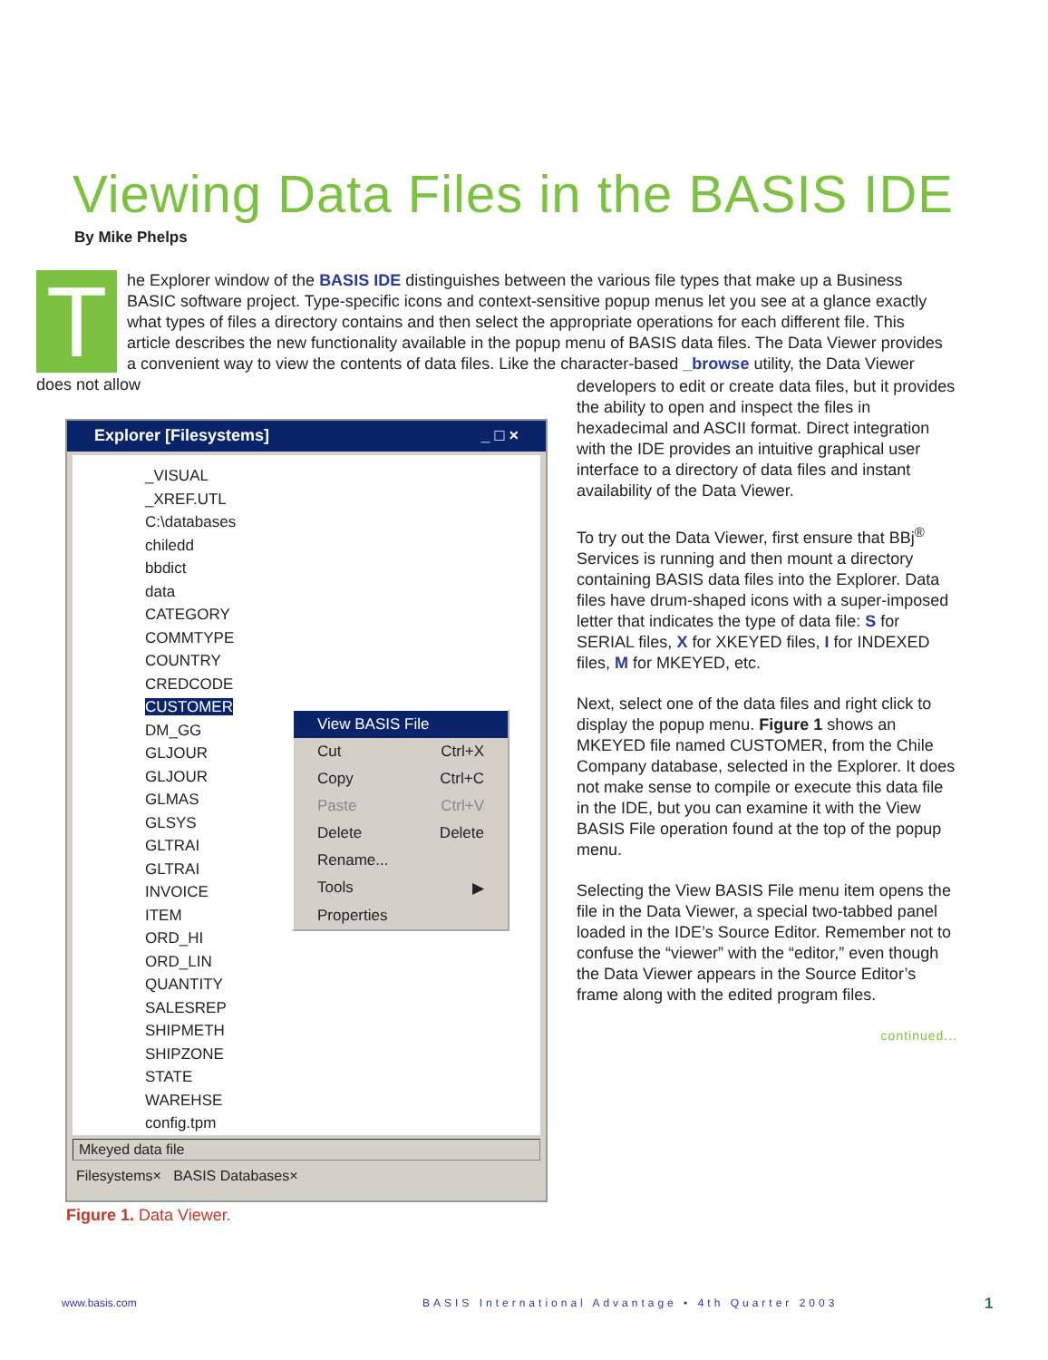Viewing Data Files in the BASIS IDE
By Mike Phelps
T
he Explorer window of the BASIS IDE distinguishes between the various file types that make up a Business BASIC software project. Type-specific icons and context-sensitive popup menus let you see at a glance exactly what types of files a directory contains and then select the appropriate operations for each different file. This article describes the new functionality available in the popup menu of BASIS data files. The Data Viewer provides a convenient way to view the contents of data files. Like the character-based _browse utility, the Data Viewer does not allow
Explorer [Filesystems] _ □ ×
_VISUAL
_XREF.UTL
C:\databases
chiledd
bbdict
data
CATEGORY
COMMTYPE
COUNTRY
CREDCODE
CUSTOMER
DM_GG
GLJOUR
GLJOUR
GLMAS
GLSYS
GLTRAI
GLTRAI
INVOICE
ITEM
ORD_HI
ORD_LIN
QUANTITY
SALESREP
SHIPMETH
SHIPZONE
STATE
WAREHSE
config.tpm
View BASIS File
Cut Ctrl+X
Copy Ctrl+C
Paste Ctrl+V
Delete Delete
Rename...
Tools ▶
Properties
Mkeyed data file
Filesystems× BASIS Databases×
Figure 1. Data Viewer.
developers to edit or create data files, but it provides the ability to open and inspect the files in hexadecimal and ASCII format. Direct integration with the IDE provides an intuitive graphical user interface to a directory of data files and instant availability of the Data Viewer.
To try out the Data Viewer, first ensure that BBj<sup>®</sup> Services is running and then mount a directory containing BASIS data files into the Explorer. Data files have drum-shaped icons with a super-imposed letter that indicates the type of data file: S for SERIAL files, X for XKEYED files, I for INDEXED files, M for MKEYED, etc.
Next, select one of the data files and right click to display the popup menu. Figure 1 shows an MKEYED file named CUSTOMER, from the Chile Company database, selected in the Explorer. It does not make sense to compile or execute this data file in the IDE, but you can examine it with the View BASIS File operation found at the top of the popup menu.
Selecting the View BASIS File menu item opens the file in the Data Viewer, a special two-tabbed panel loaded in the IDE’s Source Editor. Remember not to confuse the “viewer” with the “editor,” even though the Data Viewer appears in the Source Editor’s frame along with the edited program files.
continued...
www.basis.com
BASIS International Advantage • 4th Quarter 2003
1